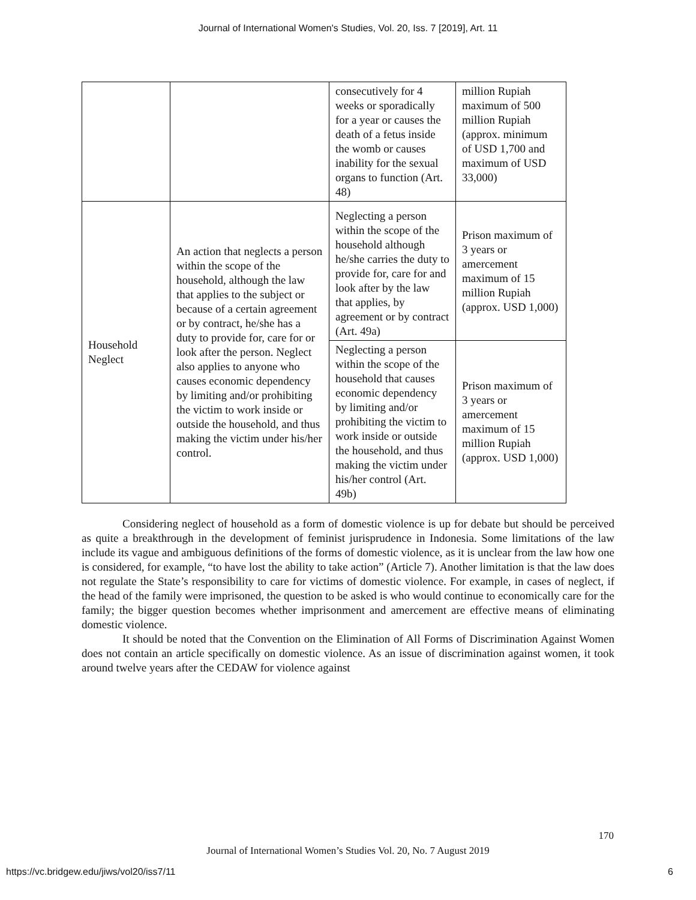Journal of International Women's Studies, Vol. 20, Iss. 7 [2019], Art. 11
| | | consecutively for 4 weeks or sporadically for a year or causes the death of a fetus inside the womb or causes inability for the sexual organs to function (Art. 48) | million Rupiah maximum of 500 million Rupiah (approx. minimum of USD 1,700 and maximum of USD 33,000) |
| Household Neglect | An action that neglects a person within the scope of the household, although the law that applies to the subject or because of a certain agreement or by contract, he/she has a duty to provide for, care for or look after the person. Neglect also applies to anyone who causes economic dependency by limiting and/or prohibiting the victim to work inside or outside the household, and thus making the victim under his/her control. | Neglecting a person within the scope of the household although he/she carries the duty to provide for, care for and look after by the law that applies, by agreement or by contract (Art. 49a) | Prison maximum of 3 years or amercement maximum of 15 million Rupiah (approx. USD 1,000) |
| | | Neglecting a person within the scope of the household that causes economic dependency by limiting and/or prohibiting the victim to work inside or outside the household, and thus making the victim under his/her control (Art. 49b) | Prison maximum of 3 years or amercement maximum of 15 million Rupiah (approx. USD 1,000) |
Considering neglect of household as a form of domestic violence is up for debate but should be perceived as quite a breakthrough in the development of feminist jurisprudence in Indonesia. Some limitations of the law include its vague and ambiguous definitions of the forms of domestic violence, as it is unclear from the law how one is considered, for example, “to have lost the ability to take action” (Article 7). Another limitation is that the law does not regulate the State’s responsibility to care for victims of domestic violence. For example, in cases of neglect, if the head of the family were imprisoned, the question to be asked is who would continue to economically care for the family; the bigger question becomes whether imprisonment and amercement are effective means of eliminating domestic violence.
It should be noted that the Convention on the Elimination of All Forms of Discrimination Against Women does not contain an article specifically on domestic violence. As an issue of discrimination against women, it took around twelve years after the CEDAW for violence against
170
Journal of International Women’s Studies Vol. 20, No. 7 August 2019
https://vc.bridgew.edu/jiws/vol20/iss7/11
6